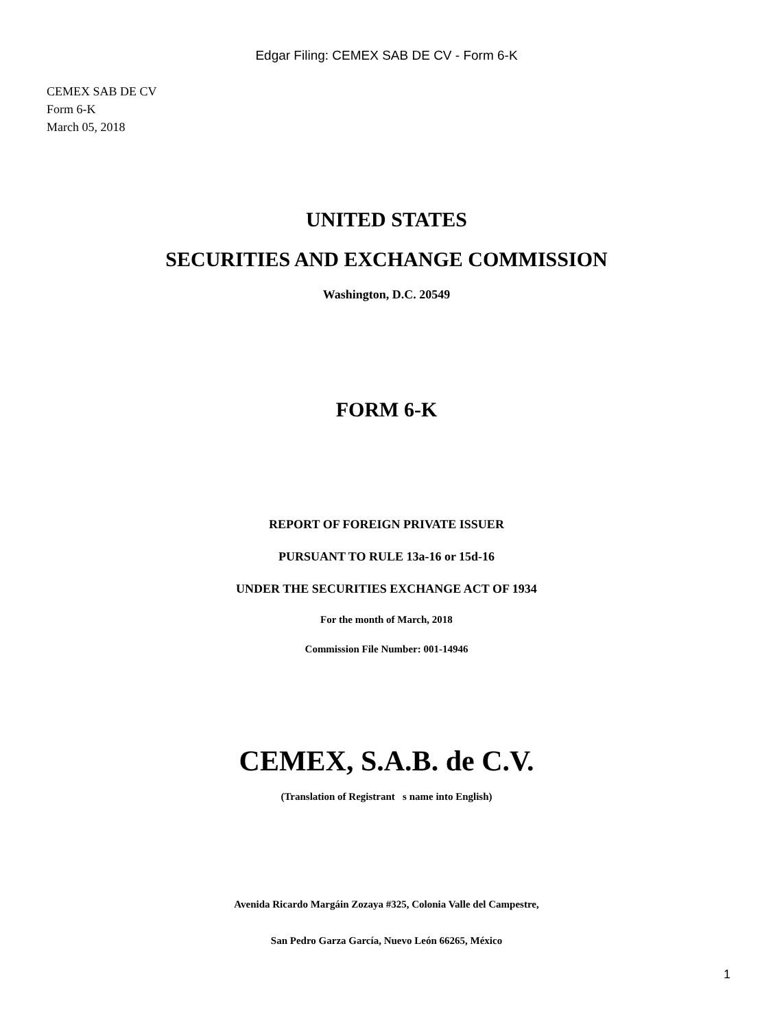Edgar Filing: CEMEX SAB DE CV - Form 6-K
CEMEX SAB DE CV
Form 6-K
March 05, 2018
UNITED STATES
SECURITIES AND EXCHANGE COMMISSION
Washington, D.C. 20549
FORM 6-K
REPORT OF FOREIGN PRIVATE ISSUER
PURSUANT TO RULE 13a-16 or 15d-16
UNDER THE SECURITIES EXCHANGE ACT OF 1934
For the month of March, 2018
Commission File Number: 001-14946
CEMEX, S.A.B. de C.V.
(Translation of Registrant s name into English)
Avenida Ricardo Margáin Zozaya #325, Colonia Valle del Campestre,
San Pedro Garza García, Nuevo León 66265, México
1